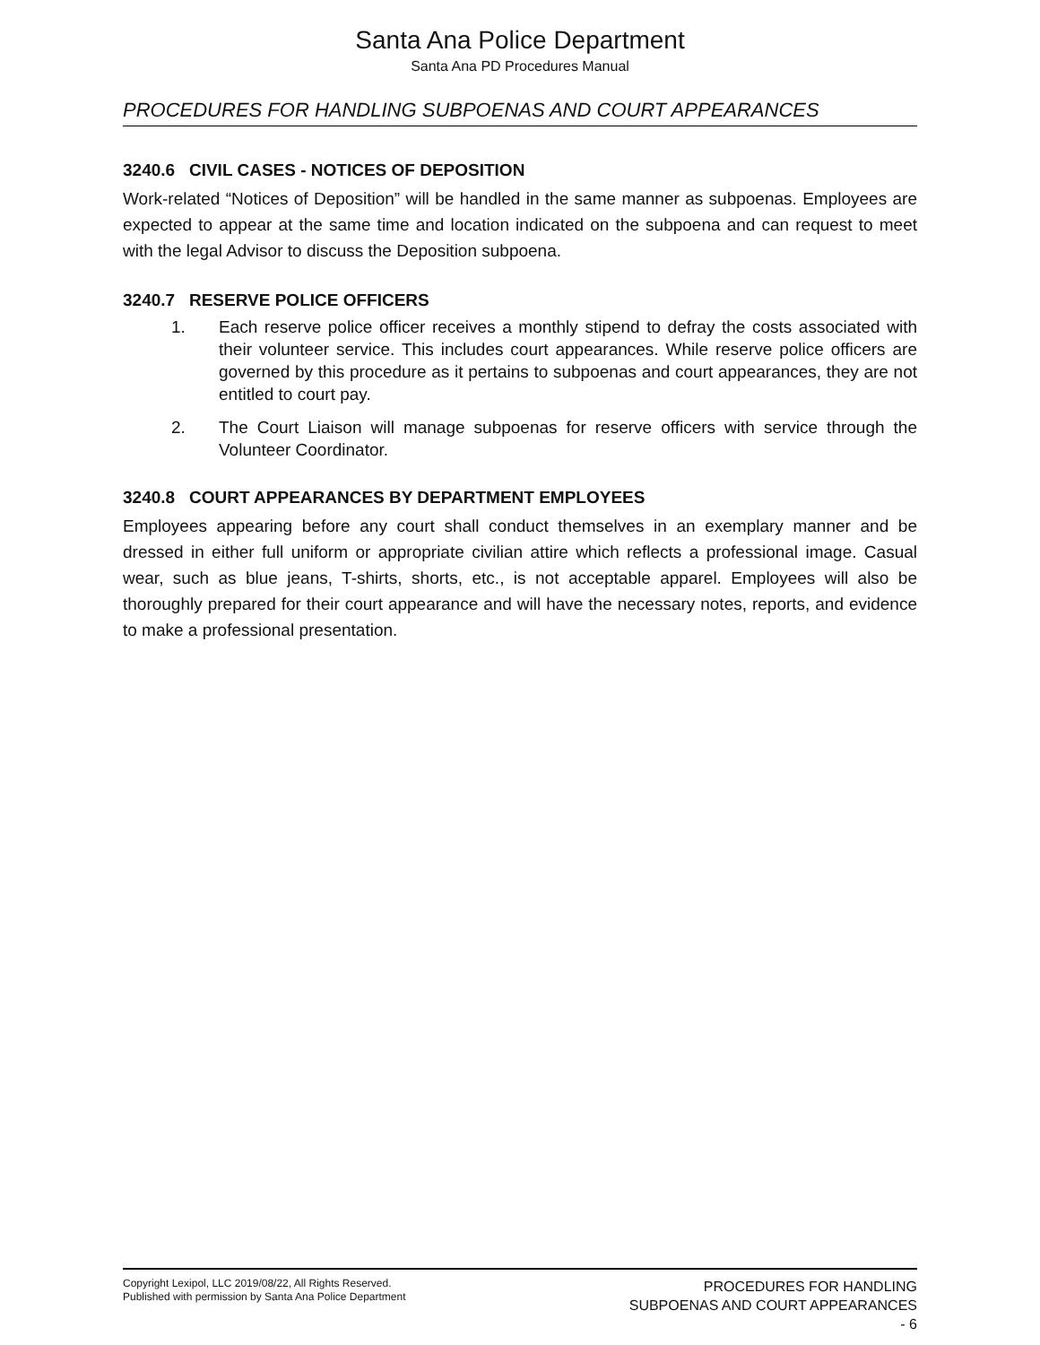Santa Ana Police Department
Santa Ana PD Procedures Manual
PROCEDURES FOR HANDLING SUBPOENAS AND COURT APPEARANCES
3240.6 CIVIL CASES - NOTICES OF DEPOSITION
Work-related “Notices of Deposition” will be handled in the same manner as subpoenas. Employees are expected to appear at the same time and location indicated on the subpoena and can request to meet with the legal Advisor to discuss the Deposition subpoena.
3240.7 RESERVE POLICE OFFICERS
1. Each reserve police officer receives a monthly stipend to defray the costs associated with their volunteer service. This includes court appearances. While reserve police officers are governed by this procedure as it pertains to subpoenas and court appearances, they are not entitled to court pay.
2. The Court Liaison will manage subpoenas for reserve officers with service through the Volunteer Coordinator.
3240.8 COURT APPEARANCES BY DEPARTMENT EMPLOYEES
Employees appearing before any court shall conduct themselves in an exemplary manner and be dressed in either full uniform or appropriate civilian attire which reflects a professional image. Casual wear, such as blue jeans, T-shirts, shorts, etc., is not acceptable apparel. Employees will also be thoroughly prepared for their court appearance and will have the necessary notes, reports, and evidence to make a professional presentation.
Copyright Lexipol, LLC 2019/08/22, All Rights Reserved.
Published with permission by Santa Ana Police Department
PROCEDURES FOR HANDLING
SUBPOENAS AND COURT APPEARANCES
- 6